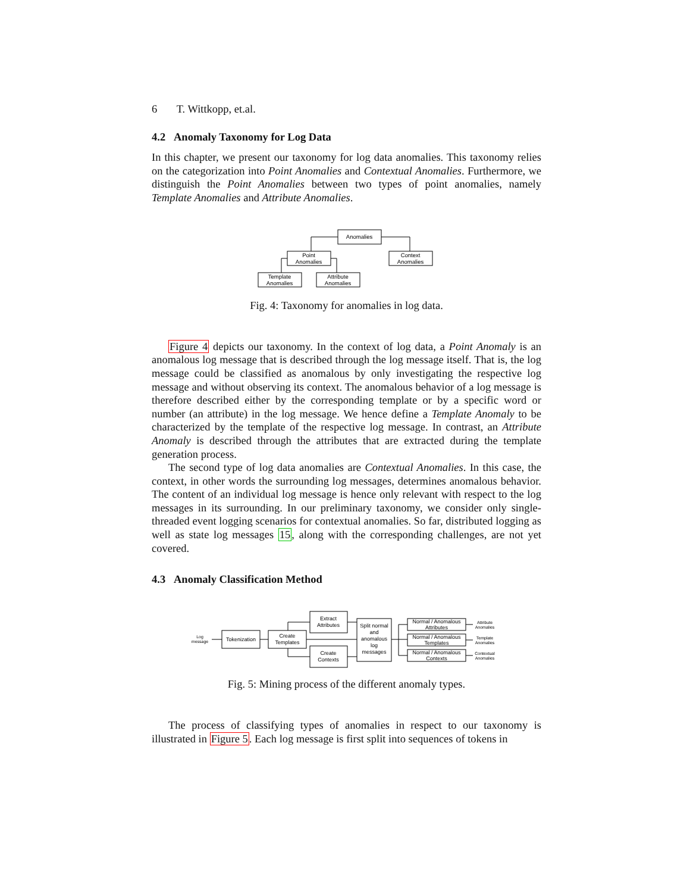6 T. Wittkopp, et.al.
4.2 Anomaly Taxonomy for Log Data
In this chapter, we present our taxonomy for log data anomalies. This taxonomy relies on the categorization into Point Anomalies and Contextual Anomalies. Furthermore, we distinguish the Point Anomalies between two types of point anomalies, namely Template Anomalies and Attribute Anomalies.
Anomalies
Point
Anomalies
Context
Anomalies
Template
Anomalies
Attribute
Anomalies
Fig. 4: Taxonomy for anomalies in log data.
Figure 4 depicts our taxonomy. In the context of log data, a Point Anomaly is an anomalous log message that is described through the log message itself. That is, the log message could be classified as anomalous by only investigating the respective log message and without observing its context. The anomalous behavior of a log message is therefore described either by the corresponding template or by a specific word or number (an attribute) in the log message. We hence define a Template Anomaly to be characterized by the template of the respective log message. In contrast, an Attribute Anomaly is described through the attributes that are extracted during the template generation process.
The second type of log data anomalies are Contextual Anomalies. In this case, the context, in other words the surrounding log messages, determines anomalous behavior. The content of an individual log message is hence only relevant with respect to the log messages in its surrounding. In our preliminary taxonomy, we consider only single-threaded event logging scenarios for contextual anomalies. So far, distributed logging as well as state log messages 15, along with the corresponding challenges, are not yet covered.
4.3 Anomaly Classification Method
Log
message
Tokenization
Create
Templates
Extract
Attributes
Create
Contexts
Split normal
and
anomalous
log
messages
Normal / Anomalous
Attributes
Normal / Anomalous
Templates
Normal / Anomalous
Contexts
Attribute
Anomalies
Template
Anomalies
Contextual
Anomalies
Fig. 5: Mining process of the different anomaly types.
The process of classifying types of anomalies in respect to our taxonomy is illustrated in Figure 5. Each log message is first split into sequences of tokens in